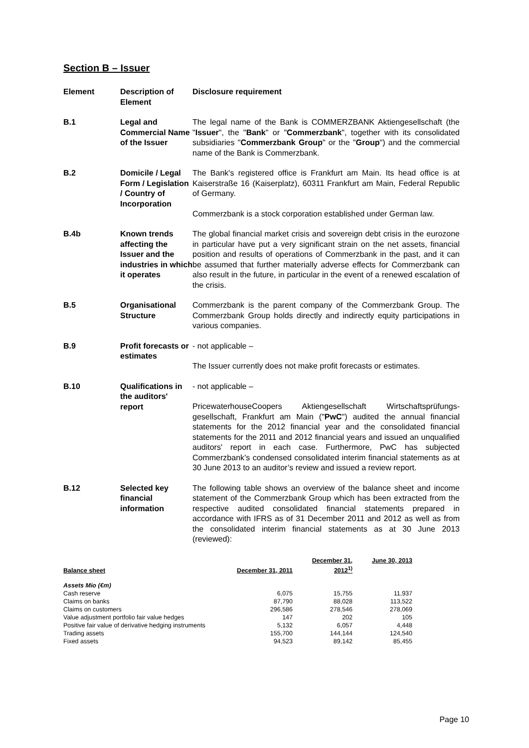Section B – Issuer
Element Description of Element
Disclosure requirement
B.1 Legal and Commercial Name of the Issuer
The legal name of the Bank is COMMERZBANK Aktiengesellschaft (the "Issuer", the "Bank" or "Commerzbank", together with its consolidated subsidiaries "Commerzbank Group" or the "Group") and the commercial name of the Bank is Commerzbank.
B.2 Domicile / Legal Form / Legislation / Country of Incorporation
The Bank's registered office is Frankfurt am Main. Its head office is at Kaiserstraße 16 (Kaiserplatz), 60311 Frankfurt am Main, Federal Republic of Germany.
Commerzbank is a stock corporation established under German law.
B.4b Known trends affecting the Issuer and the industries in which it operates
The global financial market crisis and sovereign debt crisis in the eurozone in particular have put a very significant strain on the net assets, financial position and results of operations of Commerzbank in the past, and it can be assumed that further materially adverse effects for Commerzbank can also result in the future, in particular in the event of a renewed escalation of the crisis.
B.5 Organisational Structure
Commerzbank is the parent company of the Commerzbank Group. The Commerzbank Group holds directly and indirectly equity participations in various companies.
B.9 Profit forecasts or estimates
- not applicable –
The Issuer currently does not make profit forecasts or estimates.
B.10 Qualifications in the auditors' report
- not applicable –
PricewaterhouseCoopers Aktiengesellschaft Wirtschaftsprüfungs­gesellschaft, Frankfurt am Main ("PwC") audited the annual financial statements for the 2012 financial year and the consolidated financial statements for the 2011 and 2012 financial years and issued an unqualified auditors' report in each case. Furthermore, PwC has subjected Commerzbank’s condensed consolidated interim financial statements as at 30 June 2013 to an auditor’s review and issued a review report.
B.12 Selected key financial information
The following table shows an overview of the balance sheet and income statement of the Commerzbank Group which has been extracted from the respective audited consolidated financial statements prepared in accordance with IFRS as of 31 December 2011 and 2012 as well as from the consolidated interim financial statements as at 30 June 2013 (reviewed):
| Balance sheet | December 31, 2011 | December 31, 2012<sup>1)</sup> | June 30, 2013 |
| --- | --- | --- | --- |
| Assets Mio (€m) | | | |
| Cash reserve | 6,075 | 15,755 | 11,937 |
| Claims on banks | 87,790 | 88,028 | 113,522 |
| Claims on customers | 296,586 | 278,546 | 278,069 |
| Value adjustment portfolio fair value hedges | 147 | 202 | 105 |
| Positive fair value of derivative hedging instruments | 5,132 | 6,057 | 4,448 |
| Trading assets | 155,700 | 144,144 | 124,540 |
| Fixed assets | 94,523 | 89,142 | 85,455 |
Page 10